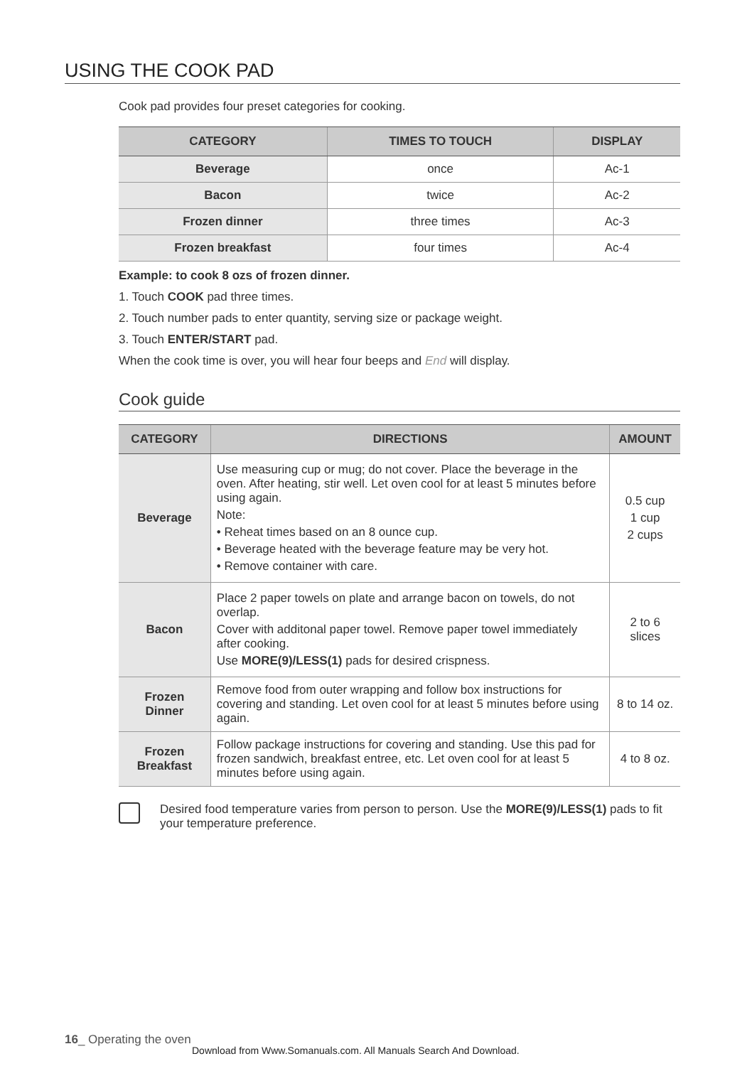USING THE COOK PAD
Cook pad provides four preset categories for cooking.
| CATEGORY | TIMES TO TOUCH | DISPLAY |
| --- | --- | --- |
| Beverage | once | Ac-1 |
| Bacon | twice | Ac-2 |
| Frozen dinner | three times | Ac-3 |
| Frozen breakfast | four times | Ac-4 |
Example: to cook 8 ozs of frozen dinner.
1. Touch COOK pad three times.
2. Touch number pads to enter quantity, serving size or package weight.
3. Touch ENTER/START pad.
When the cook time is over, you will hear four beeps and End will display.
Cook guide
| CATEGORY | DIRECTIONS | AMOUNT |
| --- | --- | --- |
| Beverage | Use measuring cup or mug; do not cover. Place the beverage in the oven. After heating, stir well. Let oven cool for at least 5 minutes before using again. Note: • Reheat times based on an 8 ounce cup. • Beverage heated with the beverage feature may be very hot. • Remove container with care. | 0.5 cup 1 cup 2 cups |
| Bacon | Place 2 paper towels on plate and arrange bacon on towels, do not overlap. Cover with additonal paper towel. Remove paper towel immediately after cooking. Use MORE(9)/LESS(1) pads for desired crispness. | 2 to 6 slices |
| Frozen Dinner | Remove food from outer wrapping and follow box instructions for covering and standing. Let oven cool for at least 5 minutes before using again. | 8 to 14 oz. |
| Frozen Breakfast | Follow package instructions for covering and standing. Use this pad for frozen sandwich, breakfast entree, etc. Let oven cool for at least 5 minutes before using again. | 4 to 8 oz. |
Desired food temperature varies from person to person. Use the MORE(9)/LESS(1) pads to fit your temperature preference.
16_ Operating the oven
Download from Www.Somanuals.com. All Manuals Search And Download.